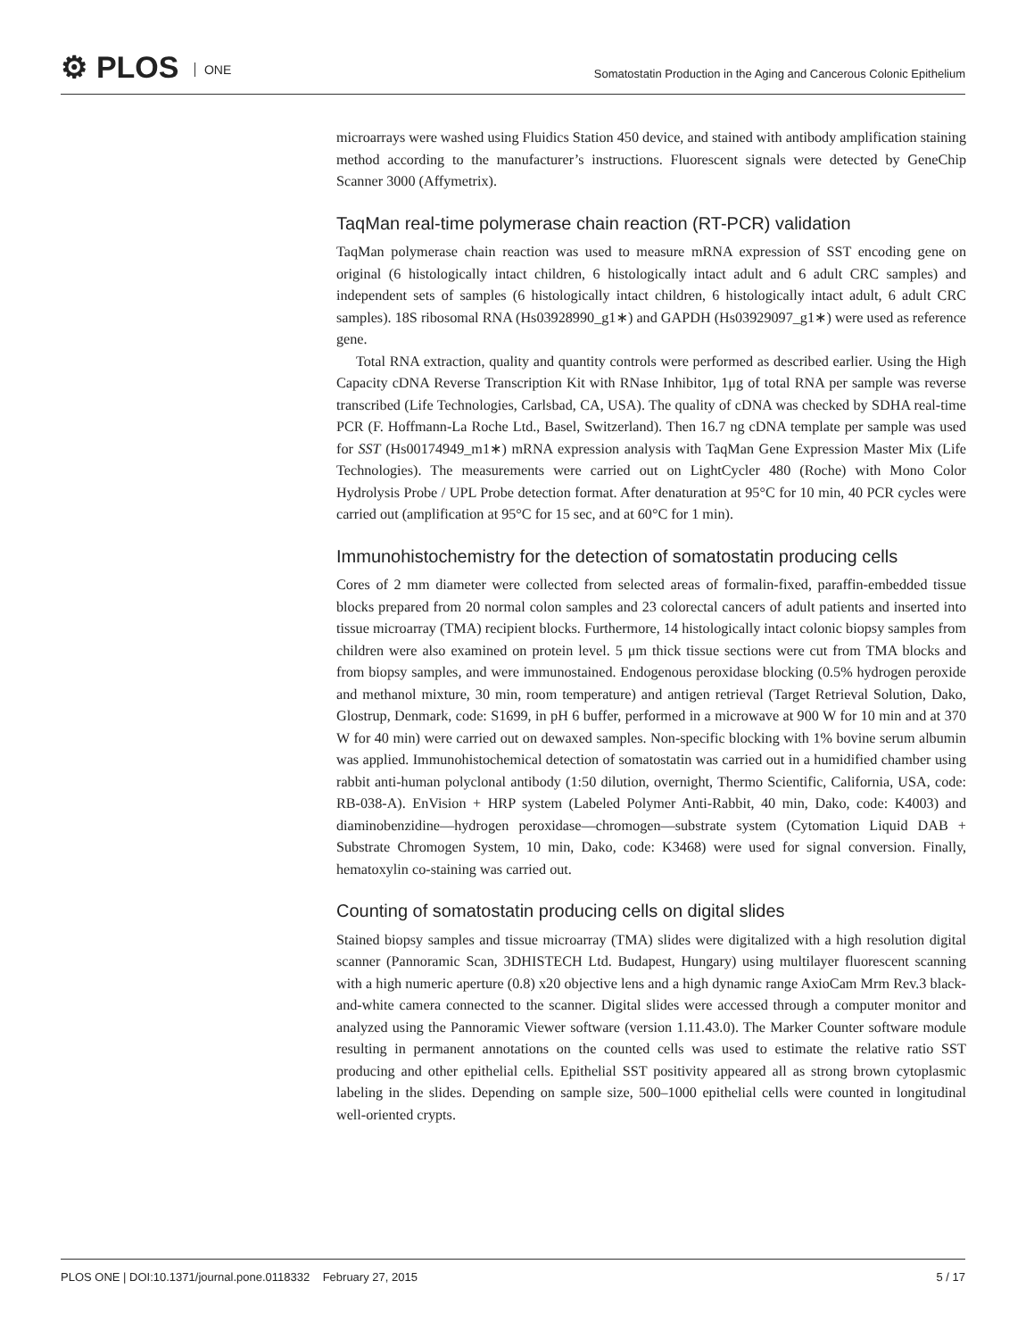⚙ PLOS ONE
Somatostatin Production in the Aging and Cancerous Colonic Epithelium
microarrays were washed using Fluidics Station 450 device, and stained with antibody amplification staining method according to the manufacturer’s instructions. Fluorescent signals were detected by GeneChip Scanner 3000 (Affymetrix).
TaqMan real-time polymerase chain reaction (RT-PCR) validation
TaqMan polymerase chain reaction was used to measure mRNA expression of SST encoding gene on original (6 histologically intact children, 6 histologically intact adult and 6 adult CRC samples) and independent sets of samples (6 histologically intact children, 6 histologically intact adult, 6 adult CRC samples). 18S ribosomal RNA (Hs03928990_g1∗) and GAPDH (Hs03929097_g1∗) were used as reference gene.
Total RNA extraction, quality and quantity controls were performed as described earlier. Using the High Capacity cDNA Reverse Transcription Kit with RNase Inhibitor, 1μg of total RNA per sample was reverse transcribed (Life Technologies, Carlsbad, CA, USA). The quality of cDNA was checked by SDHA real-time PCR (F. Hoffmann-La Roche Ltd., Basel, Switzerland). Then 16.7 ng cDNA template per sample was used for SST (Hs00174949_m1∗) mRNA expression analysis with TaqMan Gene Expression Master Mix (Life Technologies). The measurements were carried out on LightCycler 480 (Roche) with Mono Color Hydrolysis Probe / UPL Probe detection format. After denaturation at 95°C for 10 min, 40 PCR cycles were carried out (amplification at 95°C for 15 sec, and at 60°C for 1 min).
Immunohistochemistry for the detection of somatostatin producing cells
Cores of 2 mm diameter were collected from selected areas of formalin-fixed, paraffin-embedded tissue blocks prepared from 20 normal colon samples and 23 colorectal cancers of adult patients and inserted into tissue microarray (TMA) recipient blocks. Furthermore, 14 histologically intact colonic biopsy samples from children were also examined on protein level. 5 μm thick tissue sections were cut from TMA blocks and from biopsy samples, and were immunostained. Endogenous peroxidase blocking (0.5% hydrogen peroxide and methanol mixture, 30 min, room temperature) and antigen retrieval (Target Retrieval Solution, Dako, Glostrup, Denmark, code: S1699, in pH 6 buffer, performed in a microwave at 900 W for 10 min and at 370 W for 40 min) were carried out on dewaxed samples. Non-specific blocking with 1% bovine serum albumin was applied. Immunohistochemical detection of somatostatin was carried out in a humidified chamber using rabbit anti-human polyclonal antibody (1:50 dilution, overnight, Thermo Scientific, California, USA, code: RB-038-A). EnVision + HRP system (Labeled Polymer Anti-Rabbit, 40 min, Dako, code: K4003) and diaminobenzidine—hydrogen peroxidase—chromogen—substrate system (Cytomation Liquid DAB + Substrate Chromogen System, 10 min, Dako, code: K3468) were used for signal conversion. Finally, hematoxylin co-staining was carried out.
Counting of somatostatin producing cells on digital slides
Stained biopsy samples and tissue microarray (TMA) slides were digitalized with a high resolution digital scanner (Pannoramic Scan, 3DHISTECH Ltd. Budapest, Hungary) using multilayer fluorescent scanning with a high numeric aperture (0.8) x20 objective lens and a high dynamic range AxioCam Mrm Rev.3 black-and-white camera connected to the scanner. Digital slides were accessed through a computer monitor and analyzed using the Pannoramic Viewer software (version 1.11.43.0). The Marker Counter software module resulting in permanent annotations on the counted cells was used to estimate the relative ratio SST producing and other epithelial cells. Epithelial SST positivity appeared all as strong brown cytoplasmic labeling in the slides. Depending on sample size, 500–1000 epithelial cells were counted in longitudinal well-oriented crypts.
PLOS ONE | DOI:10.1371/journal.pone.0118332 February 27, 2015 5 / 17